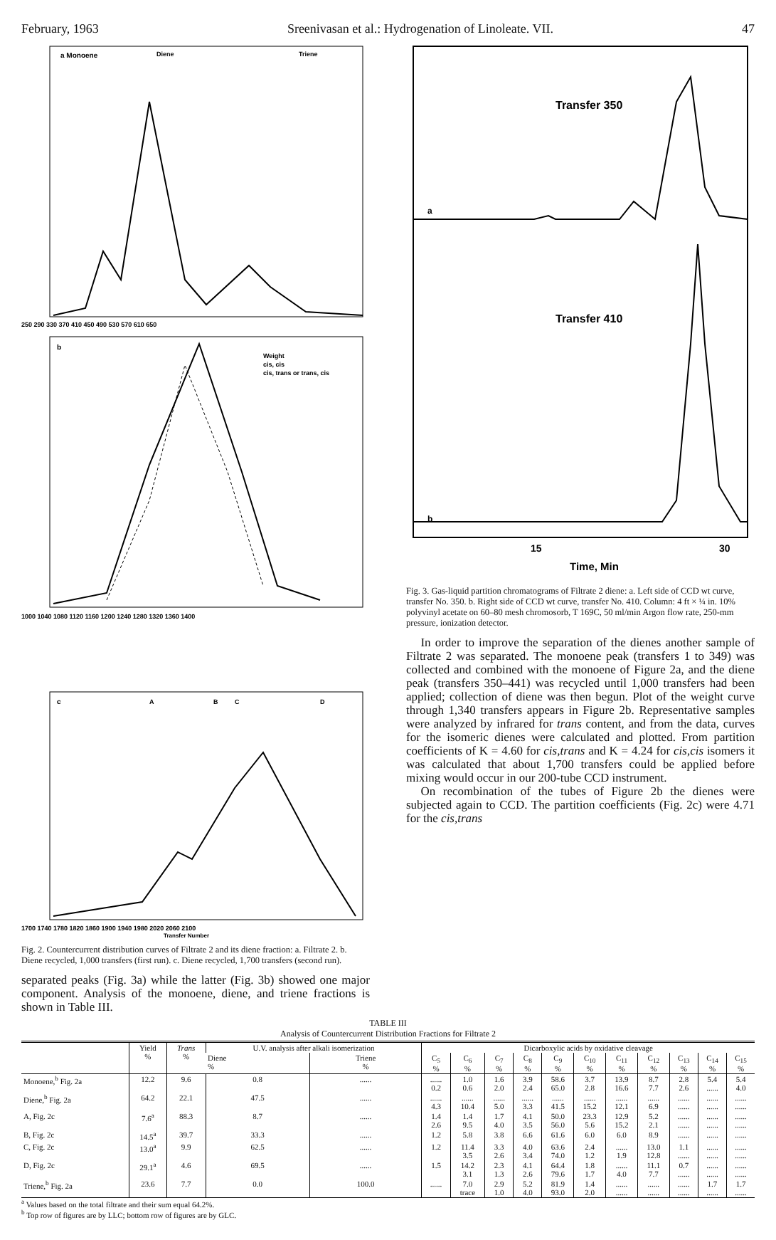February, 1963 Sreenivasan et al.: Hydrogenation of Linoleate. VII. 47
a Monoene
Diene
Triene
250 290 330 370 410 450 490 530 570 610 650
b
Weight
cis, cis
cis, trans or trans, cis
1000 1040 1080 1120 1160 1200 1240 1280 1320 1360 1400
c
A
B
C
D
1700 1740 1780 1820 1860 1900 1940 1980 2020 2060 2100
Transfer Number
Fig. 2. Countercurrent distribution curves of Filtrate 2 and its diene fraction: a. Filtrate 2. b. Diene recycled, 1,000 transfers (first run). c. Diene recycled, 1,700 transfers (second run).
separated peaks (Fig. 3a) while the latter (Fig. 3b) showed one major component. Analysis of the monoene, diene, and triene fractions is shown in Table III.
Transfer 350
a
Transfer 410
b
15
30
Time, Min
Fig. 3. Gas-liquid partition chromatograms of Filtrate 2 diene: a. Left side of CCD wt curve, transfer No. 350. b. Right side of CCD wt curve, transfer No. 410. Column: 4 ft × ¼ in. 10% polyvinyl acetate on 60–80 mesh chromosorb, T 169C, 50 ml/min Argon flow rate, 250-mm pressure, ionization detector.
In order to improve the separation of the dienes another sample of Filtrate 2 was separated. The monoene peak (transfers 1 to 349) was collected and combined with the monoene of Figure 2a, and the diene peak (transfers 350–441) was recycled until 1,000 transfers had been applied; collection of diene was then begun. Plot of the weight curve through 1,340 transfers appears in Figure 2b. Representative samples were analyzed by infrared for trans content, and from the data, curves for the isomeric dienes were calculated and plotted. From partition coefficients of K = 4.60 for cis,trans and K = 4.24 for cis,cis isomers it was calculated that about 1,700 transfers could be applied before mixing would occur in our 200-tube CCD instrument.
On recombination of the tubes of Figure 2b the dienes were subjected again to CCD. The partition coefficients (Fig. 2c) were 4.71 for the cis,trans
TABLE III
Analysis of Countercurrent Distribution Fractions for Filtrate 2
| | Yield % | Trans % | U.V. analysis after alkali isomerization | | Dicarboxylic acids by oxidative cleavage | | | | | | | | | | |
| --- | --- | --- | --- | --- | --- | --- | --- | --- | --- | --- | --- | --- | --- | --- | --- |
| | | | Diene % | Triene % | C<sub>5</sub> % | C<sub>6</sub> % | C<sub>7</sub> % | C<sub>8</sub> % | C<sub>9</sub> % | C<sub>10</sub> % | C<sub>11</sub> % | C<sub>12</sub> % | C<sub>13</sub> % | C<sub>14</sub> % | C<sub>15</sub> % |
| Monoene,<sup>b</sup> Fig. 2a | 12.2 | 9.6 | 0.8 | ...... | ...... 0.2 | 1.0 0.6 | 1.6 2.0 | 3.9 2.4 | 58.6 65.0 | 3.7 2.8 | 13.9 16.6 | 8.7 7.7 | 2.8 2.6 | 5.4 ...... | 5.4 4.0 |
| Diene,<sup>b</sup> Fig. 2a | 64.2 | 22.1 | 47.5 | ...... | ...... 4.3 | ...... 10.4 | ...... 5.0 | ...... 3.3 | ...... 41.5 | ...... 15.2 | ...... 12.1 | ...... 6.9 | ...... ...... | ...... ...... | ...... ...... |
| A, Fig. 2c | 7.6<sup>a</sup> | 88.3 | 8.7 | ...... | 1.4 2.6 | 1.4 9.5 | 1.7 4.0 | 4.1 3.5 | 50.0 56.0 | 23.3 5.6 | 12.9 15.2 | 5.2 2.1 | ...... ...... | ...... ...... | ...... ...... |
| B, Fig. 2c | 14.5<sup>a</sup> | 39.7 | 33.3 | ...... | 1.2 | 5.8 | 3.8 | 6.6 | 61.6 | 6.0 | 6.0 | 8.9 | ...... | ...... | ...... |
| C, Fig. 2c | 13.0<sup>a</sup> | 9.9 | 62.5 | ...... | 1.2 | 11.4 3.5 | 3.3 2.6 | 4.0 3.4 | 63.6 74.0 | 2.4 1.2 | ...... 1.9 | 13.0 12.8 | 1.1 ...... | ...... ...... | ...... ...... |
| D, Fig. 2c | 29.1<sup>a</sup> | 4.6 | 69.5 | ...... | 1.5 | 14.2 3.1 | 2.3 1.3 | 4.1 2.6 | 64.4 79.6 | 1.8 1.7 | ...... 4.0 | 11.1 7.7 | 0.7 ...... | ...... ...... | ...... ...... |
| Triene,<sup>b</sup> Fig. 2a | 23.6 | 7.7 | 0.0 | 100.0 | ...... | 7.0 trace | 2.9 1.0 | 5.2 4.0 | 81.9 93.0 | 1.4 2.0 | ...... ...... | ...... ...... | ...... ...... | 1.7 ...... | 1.7 ...... |
<sup>a</sup> Values based on the total filtrate and their sum equal 64.2%.
<sup>b</sup> Top row of figures are by LLC; bottom row of figures are by GLC.